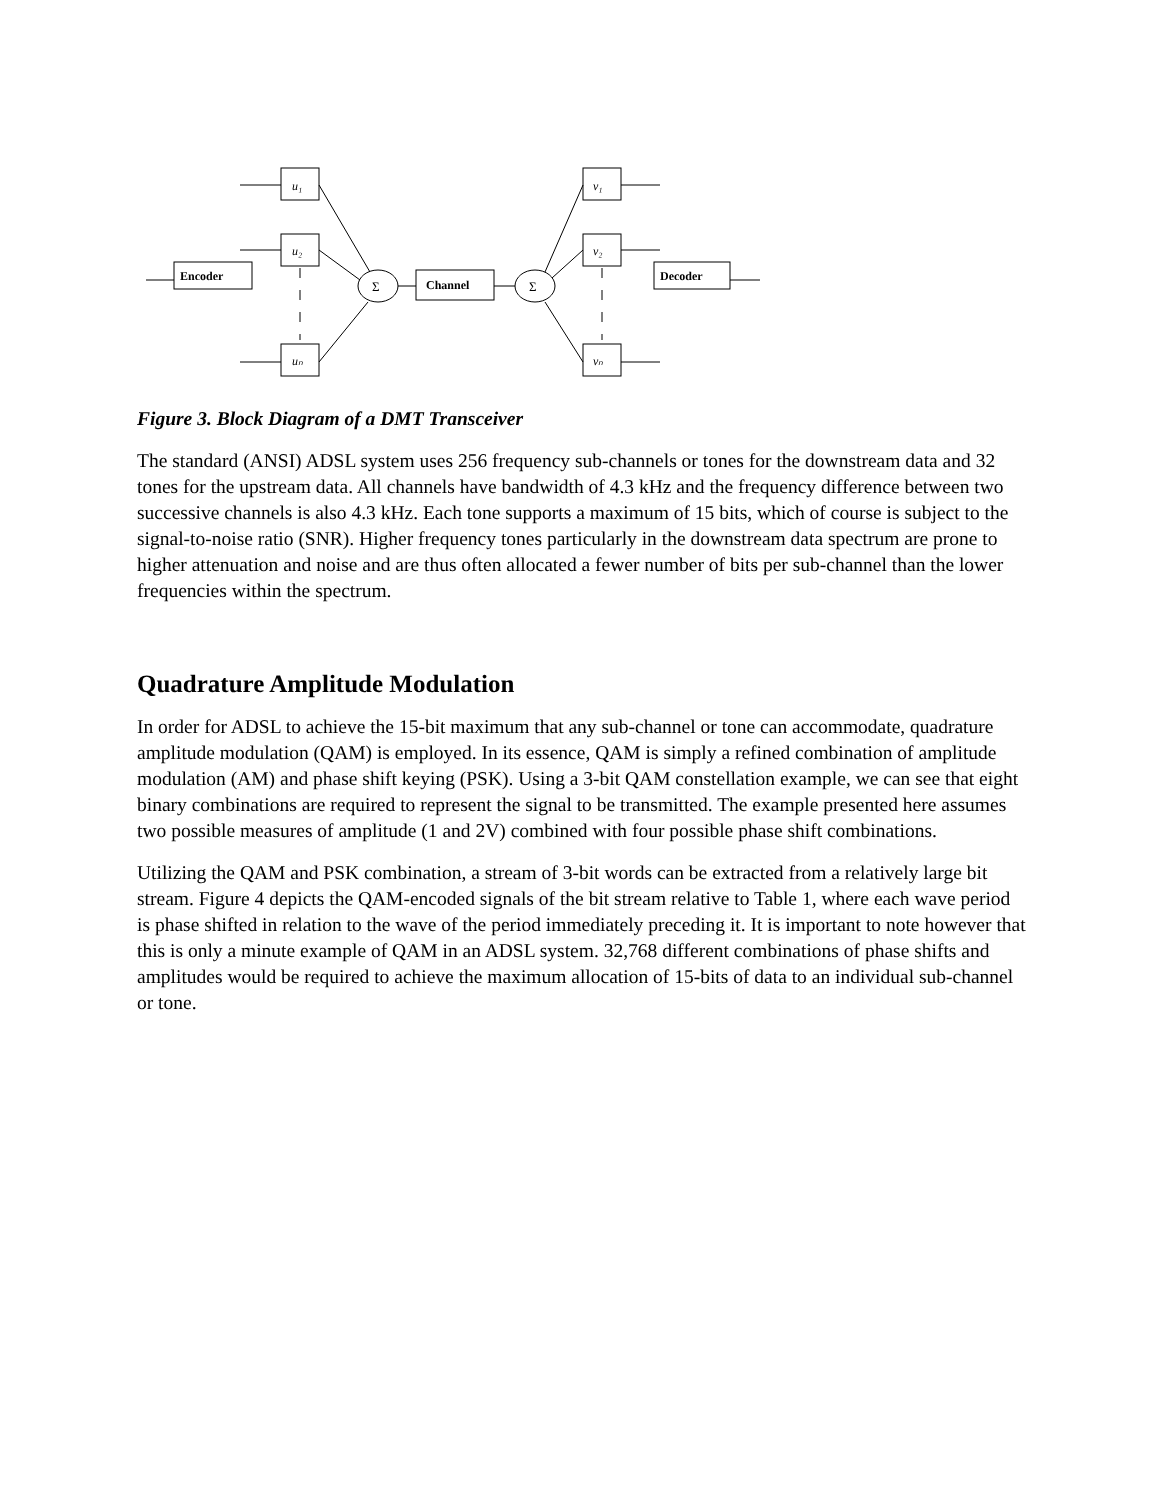Encoder
Channel
Decoder
u₁
u₂
uₙ
v₁
v₂
vₙ
Σ
Σ
Figure 3. Block Diagram of a DMT Transceiver
The standard (ANSI) ADSL system uses 256 frequency sub-channels or tones for the downstream data and 32 tones for the upstream data. All channels have bandwidth of 4.3 kHz and the frequency difference between two successive channels is also 4.3 kHz. Each tone supports a maximum of 15 bits, which of course is subject to the signal-to-noise ratio (SNR). Higher frequency tones particularly in the downstream data spectrum are prone to higher attenuation and noise and are thus often allocated a fewer number of bits per sub-channel than the lower frequencies within the spectrum.
Quadrature Amplitude Modulation
In order for ADSL to achieve the 15-bit maximum that any sub-channel or tone can accommodate, quadrature amplitude modulation (QAM) is employed. In its essence, QAM is simply a refined combination of amplitude modulation (AM) and phase shift keying (PSK). Using a 3-bit QAM constellation example, we can see that eight binary combinations are required to represent the signal to be transmitted. The example presented here assumes two possible measures of amplitude (1 and 2V) combined with four possible phase shift combinations.
Utilizing the QAM and PSK combination, a stream of 3-bit words can be extracted from a relatively large bit stream. Figure 4 depicts the QAM-encoded signals of the bit stream relative to Table 1, where each wave period is phase shifted in relation to the wave of the period immediately preceding it. It is important to note however that this is only a minute example of QAM in an ADSL system. 32,768 different combinations of phase shifts and amplitudes would be required to achieve the maximum allocation of 15-bits of data to an individual sub-channel or tone.